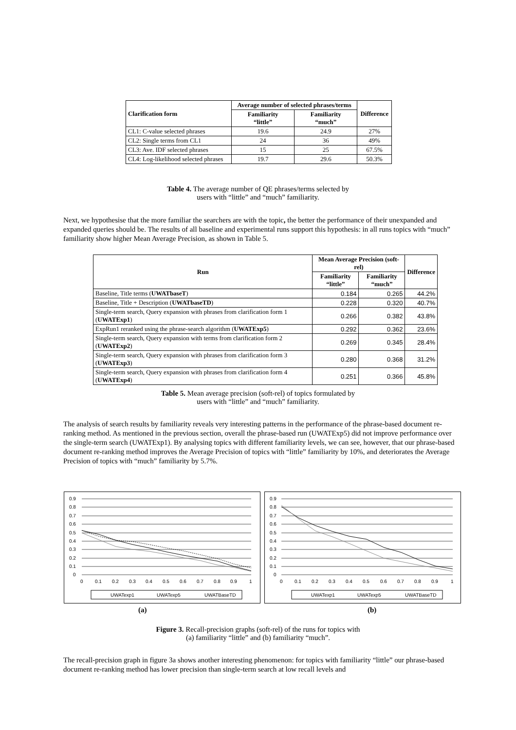| Clarification form | Average number of selected phrases/terms | | Difference |
| --- | --- | --- | --- |
| | Familiarity “little” | Familiarity “much” | |
| CL1: C-value selected phrases | 19.6 | 24.9 | 27% |
| CL2: Single terms from CL1 | 24 | 36 | 49% |
| CL3: Ave. IDF selected phrases | 15 | 25 | 67.5% |
| CL4: Log-likelihood selected phrases | 19.7 | 29.6 | 50.3% |
Table 4. The average number of QE phrases/terms selected by
users with “little” and “much” familiarity.
Next, we hypothesise that the more familiar the searchers are with the topic, the better the performance of their unexpanded and expanded queries should be. The results of all baseline and experimental runs support this hypothesis: in all runs topics with “much” familiarity show higher Mean Average Precision, as shown in Table 5.
| Run | Mean Average Precision (soft-rel) | | Difference |
| --- | --- | --- | --- |
| | Familiarity “little” | Familiarity “much” | |
| Baseline, Title terms ( UWATbaseT ) | 0.184 | 0.265 | 44.2% |
| Baseline, Title + Description ( UWATbaseTD ) | 0.228 | 0.320 | 40.7% |
| Single-term search, Query expansion with phrases from clarification form 1 ( UWATExp1 ) | 0.266 | 0.382 | 43.8% |
| ExpRun1 reranked using the phrase-search algorithm ( UWATExp5 ) | 0.292 | 0.362 | 23.6% |
| Single-term search, Query expansion with terms from clarification form 2 ( UWATExp2 ) | 0.269 | 0.345 | 28.4% |
| Single-term search, Query expansion with phrases from clarification form 3 ( UWATExp3 ) | 0.280 | 0.368 | 31.2% |
| Single-term search, Query expansion with phrases from clarification form 4 ( UWATExp4 ) | 0.251 | 0.366 | 45.8% |
Table 5. Mean average precision (soft-rel) of topics formulated by
users with “little” and “much” familiarity.
The analysis of search results by familiarity reveals very interesting patterns in the performance of the phrase-based document re-ranking method. As mentioned in the previous section, overall the phrase-based run (UWATExp5) did not improve performance over the single-term search (UWATExp1). By analysing topics with different familiarity levels, we can see, however, that our phrase-based document re-ranking method improves the Average Precision of topics with “little” familiarity by 10%, and deteriorates the Average Precision of topics with “much” familiarity by 5.7%.
0.9
0.8
0.7
0.6
0.5
0.4
0.3
0.2
0.1
0
0
0.1
0.2
0.3
0.4
0.5
0.6
0.7
0.8
0.9
1
UWATexp1
UWATexp5
UWATBaseTD
0.9
0.8
0.7
0.6
0.5
0.4
0.3
0.2
0.1
0
0
0.1
0.2
0.3
0.4
0.5
0.6
0.7
0.8
0.9
1
UWATexp1
UWATexp5
UWATBaseTD
(a) (b)
Figure 3. Recall-precision graphs (soft-rel) of the runs for topics with
(a) familiarity “little” and (b) familiarity “much”.
The recall-precision graph in figure 3a shows another interesting phenomenon: for topics with familiarity “little” our phrase-based document re-ranking method has lower precision than single-term search at low recall levels and